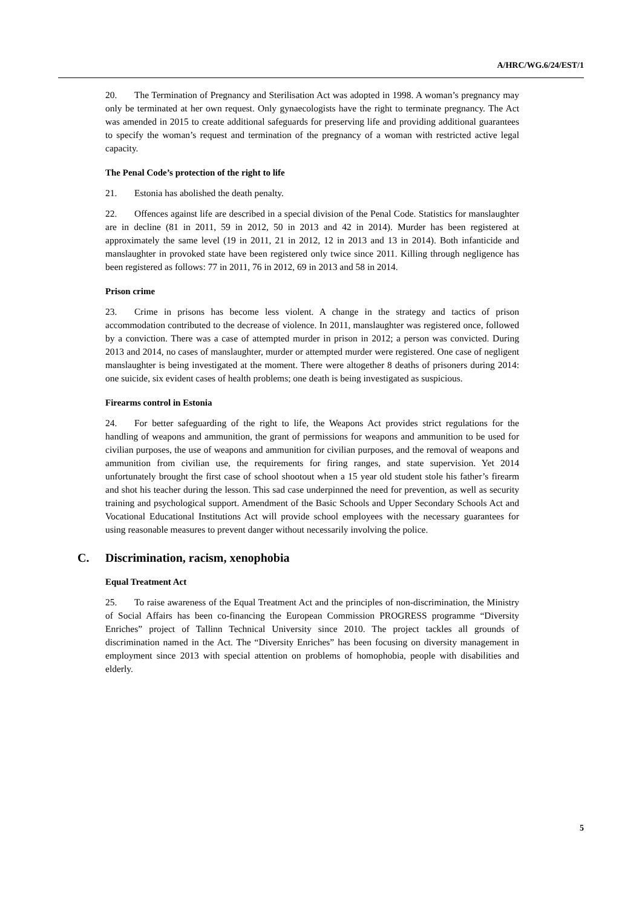A/HRC/WG.6/24/EST/1
20. The Termination of Pregnancy and Sterilisation Act was adopted in 1998. A woman’s pregnancy may only be terminated at her own request. Only gynaecologists have the right to terminate pregnancy. The Act was amended in 2015 to create additional safeguards for preserving life and providing additional guarantees to specify the woman’s request and termination of the pregnancy of a woman with restricted active legal capacity.
The Penal Code’s protection of the right to life
21. Estonia has abolished the death penalty.
22. Offences against life are described in a special division of the Penal Code. Statistics for manslaughter are in decline (81 in 2011, 59 in 2012, 50 in 2013 and 42 in 2014). Murder has been registered at approximately the same level (19 in 2011, 21 in 2012, 12 in 2013 and 13 in 2014). Both infanticide and manslaughter in provoked state have been registered only twice since 2011. Killing through negligence has been registered as follows: 77 in 2011, 76 in 2012, 69 in 2013 and 58 in 2014.
Prison crime
23. Crime in prisons has become less violent. A change in the strategy and tactics of prison accommodation contributed to the decrease of violence. In 2011, manslaughter was registered once, followed by a conviction. There was a case of attempted murder in prison in 2012; a person was convicted. During 2013 and 2014, no cases of manslaughter, murder or attempted murder were registered. One case of negligent manslaughter is being investigated at the moment. There were altogether 8 deaths of prisoners during 2014: one suicide, six evident cases of health problems; one death is being investigated as suspicious.
Firearms control in Estonia
24. For better safeguarding of the right to life, the Weapons Act provides strict regulations for the handling of weapons and ammunition, the grant of permissions for weapons and ammunition to be used for civilian purposes, the use of weapons and ammunition for civilian purposes, and the removal of weapons and ammunition from civilian use, the requirements for firing ranges, and state supervision. Yet 2014 unfortunately brought the first case of school shootout when a 15 year old student stole his father’s firearm and shot his teacher during the lesson. This sad case underpinned the need for prevention, as well as security training and psychological support. Amendment of the Basic Schools and Upper Secondary Schools Act and Vocational Educational Institutions Act will provide school employees with the necessary guarantees for using reasonable measures to prevent danger without necessarily involving the police.
C. Discrimination, racism, xenophobia
Equal Treatment Act
25. To raise awareness of the Equal Treatment Act and the principles of non-discrimination, the Ministry of Social Affairs has been co-financing the European Commission PROGRESS programme “Diversity Enriches” project of Tallinn Technical University since 2010. The project tackles all grounds of discrimination named in the Act. The “Diversity Enriches” has been focusing on diversity management in employment since 2013 with special attention on problems of homophobia, people with disabilities and elderly.
5